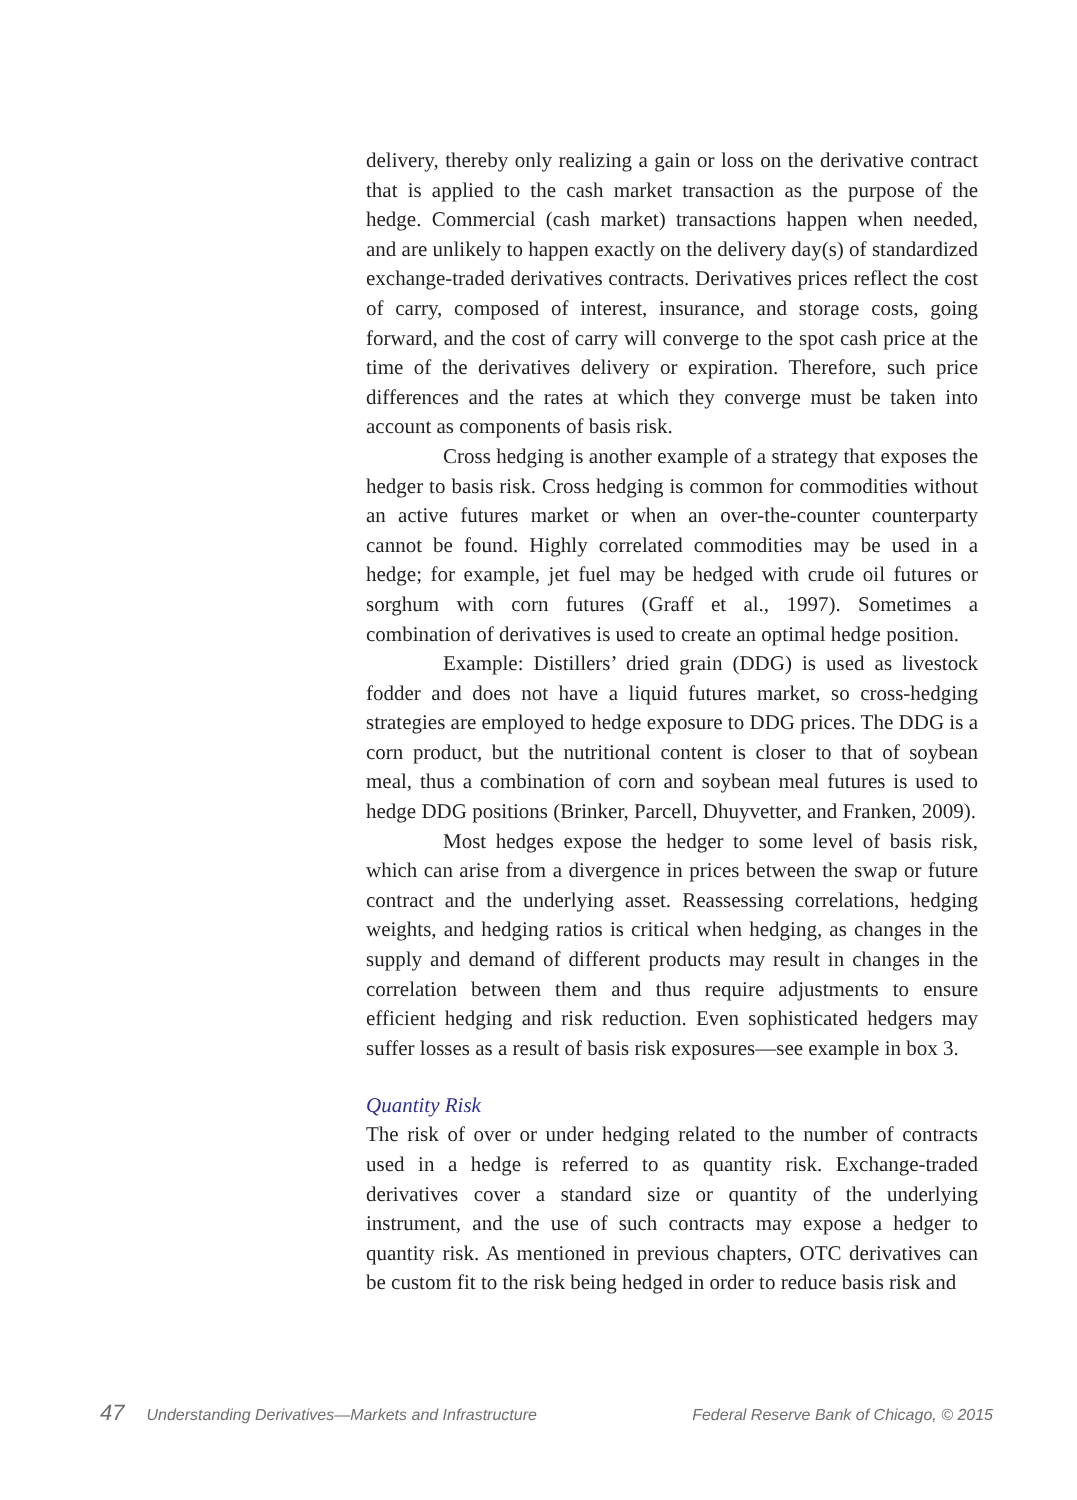delivery, thereby only realizing a gain or loss on the derivative contract that is applied to the cash market transaction as the purpose of the hedge. Commercial (cash market) transactions happen when needed, and are unlikely to happen exactly on the delivery day(s) of standardized exchange-traded derivatives contracts. Derivatives prices reflect the cost of carry, composed of interest, insurance, and storage costs, going forward, and the cost of carry will converge to the spot cash price at the time of the derivatives delivery or expiration. Therefore, such price differences and the rates at which they converge must be taken into account as components of basis risk.
Cross hedging is another example of a strategy that exposes the hedger to basis risk. Cross hedging is common for commodities without an active futures market or when an over-the-counter counterparty cannot be found. Highly correlated commodities may be used in a hedge; for example, jet fuel may be hedged with crude oil futures or sorghum with corn futures (Graff et al., 1997). Sometimes a combination of derivatives is used to create an optimal hedge position.
Example: Distillers’ dried grain (DDG) is used as livestock fodder and does not have a liquid futures market, so cross-hedging strategies are employed to hedge exposure to DDG prices. The DDG is a corn product, but the nutritional content is closer to that of soybean meal, thus a combination of corn and soybean meal futures is used to hedge DDG positions (Brinker, Parcell, Dhuyvetter, and Franken, 2009).
Most hedges expose the hedger to some level of basis risk, which can arise from a divergence in prices between the swap or future contract and the underlying asset. Reassessing correlations, hedging weights, and hedging ratios is critical when hedging, as changes in the supply and demand of different products may result in changes in the correlation between them and thus require adjustments to ensure efficient hedging and risk reduction. Even sophisticated hedgers may suffer losses as a result of basis risk exposures—see example in box 3.
Quantity Risk
The risk of over or under hedging related to the number of contracts used in a hedge is referred to as quantity risk. Exchange-traded derivatives cover a standard size or quantity of the underlying instrument, and the use of such contracts may expose a hedger to quantity risk. As mentioned in previous chapters, OTC derivatives can be custom fit to the risk being hedged in order to reduce basis risk and
47 Understanding Derivatives—Markets and Infrastructure Federal Reserve Bank of Chicago, © 2015